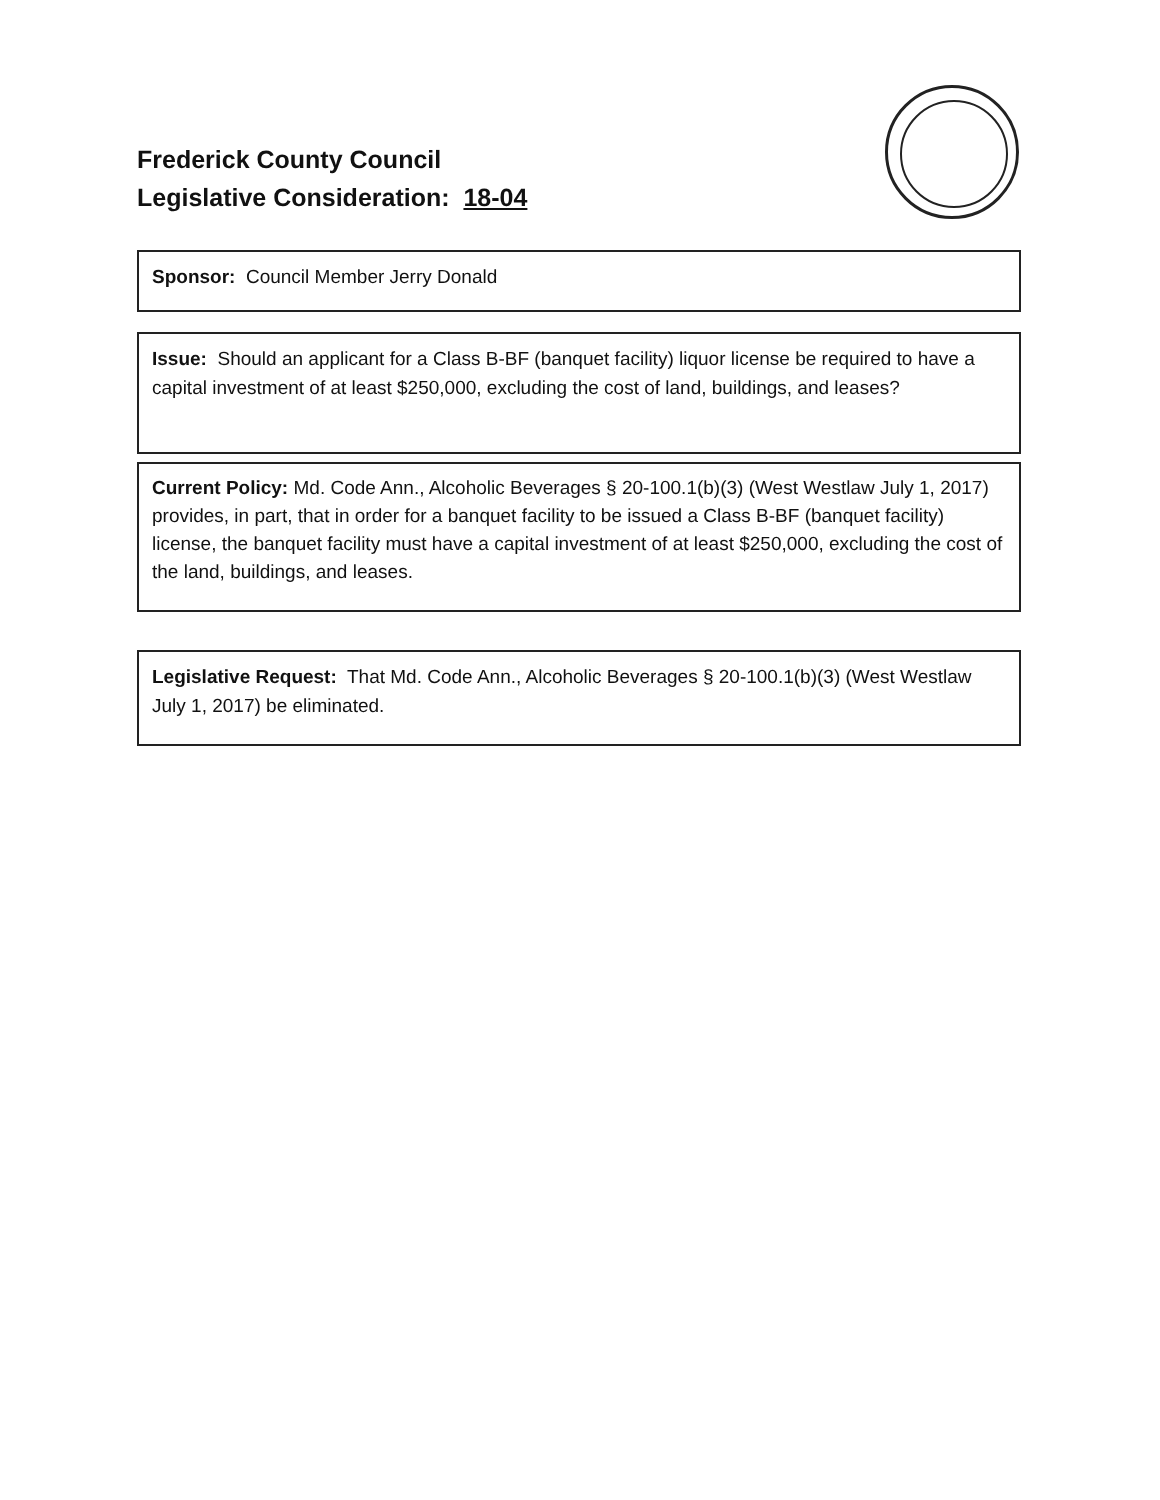Frederick County Council
Legislative Consideration: 18-04
Sponsor: Council Member Jerry Donald
Issue: Should an applicant for a Class B-BF (banquet facility) liquor license be required to have a capital investment of at least $250,000, excluding the cost of land, buildings, and leases?
Current Policy: Md. Code Ann., Alcoholic Beverages § 20-100.1(b)(3) (West Westlaw July 1, 2017) provides, in part, that in order for a banquet facility to be issued a Class B-BF (banquet facility) license, the banquet facility must have a capital investment of at least $250,000, excluding the cost of the land, buildings, and leases.
Legislative Request: That Md. Code Ann., Alcoholic Beverages § 20-100.1(b)(3) (West Westlaw July 1, 2017) be eliminated.